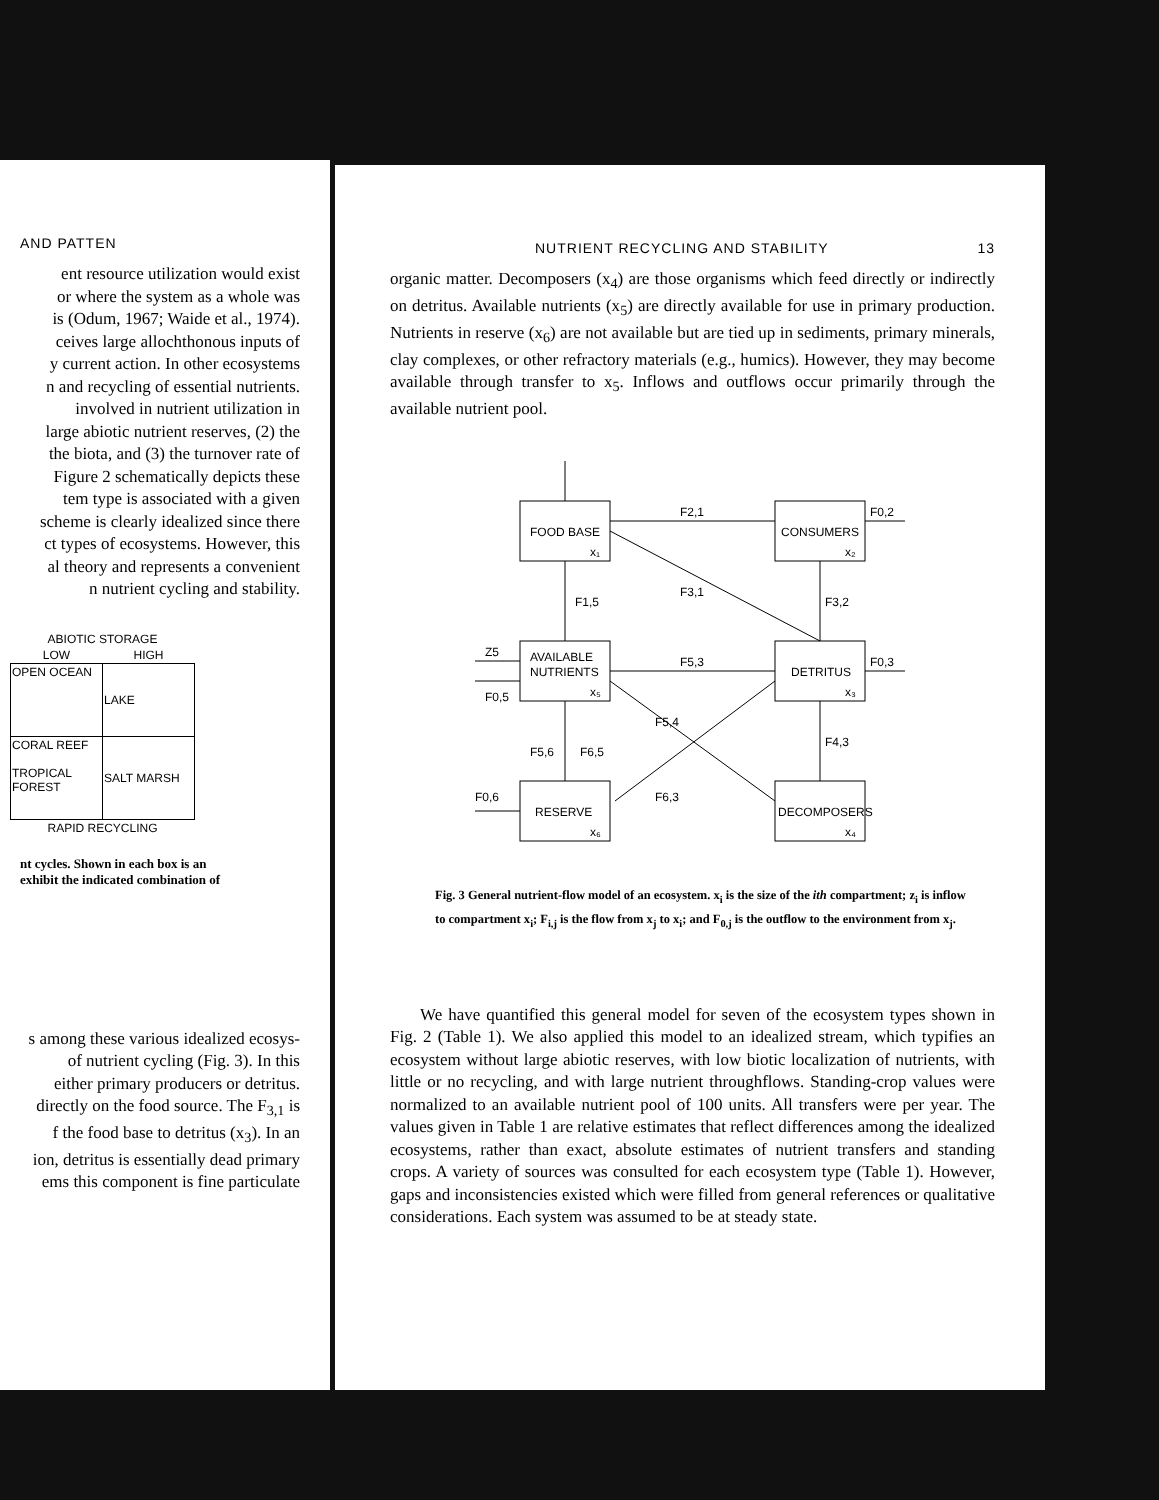AND PATTEN
ent resource utilization would exist
or where the system as a whole was
is (Odum, 1967; Waide et al., 1974).
ceives large allochthonous inputs of
y current action. In other ecosystems
n and recycling of essential nutrients.
involved in nutrient utilization in
large abiotic nutrient reserves, (2) the
the biota, and (3) the turnover rate of
Figure 2 schematically depicts these
tem type is associated with a given
scheme is clearly idealized since there
ct types of ecosystems. However, this
al theory and represents a convenient
n nutrient cycling and stability.
| ABIOTIC STORAGE | |
| --- | --- |
| LOW | HIGH |
| OPEN OCEAN | LAKE |
| CORAL REEF TROPICAL FOREST | SALT MARSH |
| RAPID RECYCLING | |
nt cycles. Shown in each box is an
exhibit the indicated combination of
s among these various idealized ecosys-
of nutrient cycling (Fig. 3). In this
either primary producers or detritus.
directly on the food source. The F<sub>3,1</sub> is
f the food base to detritus (x<sub>3</sub>). In an
ion, detritus is essentially dead primary
ems this component is fine particulate
NUTRIENT RECYCLING AND STABILITY 13
organic matter. Decomposers (x<sub>4</sub>) are those organisms which feed directly or indirectly on detritus. Available nutrients (x<sub>5</sub>) are directly available for use in primary production. Nutrients in reserve (x<sub>6</sub>) are not available but are tied up in sediments, primary minerals, clay complexes, or other refractory materials (e.g., humics). However, they may become available through transfer to x<sub>5</sub>. Inflows and outflows occur primarily through the available nutrient pool.
FOOD BASE
x₁
CONSUMERS
x₂
AVAILABLE
NUTRIENTS
x₅
DETRITUS
x₃
RESERVE
x₆
DECOMPOSERS
x₄
F2,1
F0,2
F3,1
F3,2
F1,5
Z5
F0,5
F5,3
F0,3
F5,4
F5,6
F6,5
F4,3
F0,6
F6,3
Fig. 3 General nutrient-flow model of an ecosystem. x<sub>i</sub> is the size of the ith compartment; z<sub>i</sub> is inflow to compartment x<sub>i</sub>; F<sub>i,j</sub> is the flow from x<sub>j</sub> to x<sub>i</sub>; and F<sub>0,j</sub> is the outflow to the environment from x<sub>j</sub>.
We have quantified this general model for seven of the ecosystem types shown in Fig. 2 (Table 1). We also applied this model to an idealized stream, which typifies an ecosystem without large abiotic reserves, with low biotic localization of nutrients, with little or no recycling, and with large nutrient throughflows. Standing-crop values were normalized to an available nutrient pool of 100 units. All transfers were per year. The values given in Table 1 are relative estimates that reflect differences among the idealized ecosystems, rather than exact, absolute estimates of nutrient transfers and standing crops. A variety of sources was consulted for each ecosystem type (Table 1). However, gaps and inconsistencies existed which were filled from general references or qualitative considerations. Each system was assumed to be at steady state.